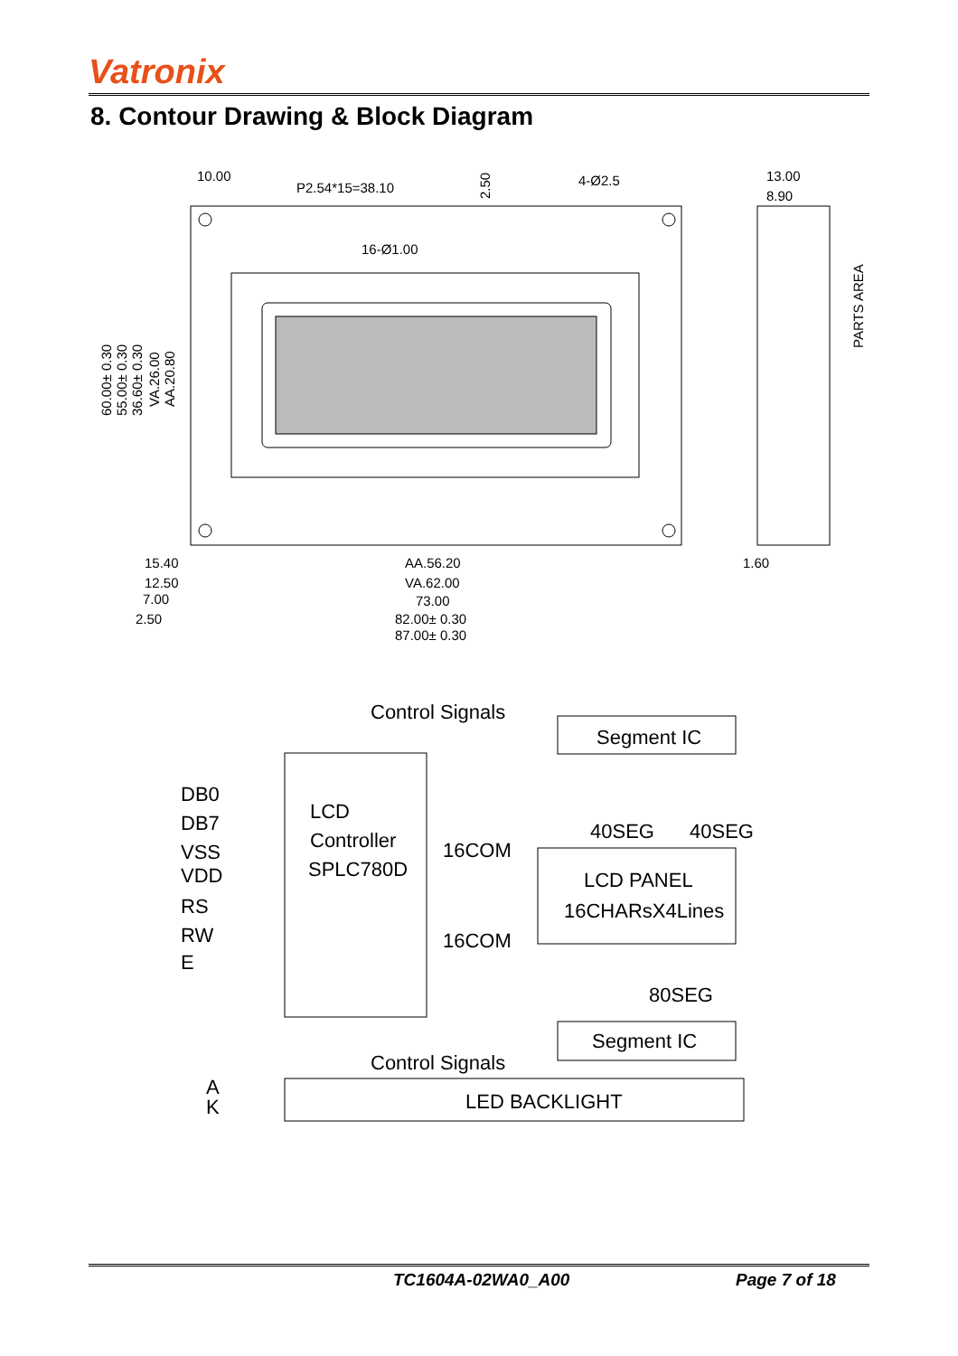Vatronix
8. Contour Drawing & Block Diagram
10.00
P2.54*15=38.10
4-Ø2.5
16-Ø1.00
13.00
8.90
15.40
12.50
7.00
2.50
AA.56.20
VA.62.00
73.00
82.00± 0.30
87.00± 0.30
1.60
60.00± 0.30
55.00± 0.30
36.60± 0.30
VA.26.00
AA.20.80
PARTS AREA
2.50
Control Signals
Segment IC
DB0
DB7
VSS
VDD
RS
RW
E
LCD
Controller
SPLC780D
40SEG
40SEG
16COM
16COM
LCD PANEL
16CHARsX4Lines
80SEG
Segment IC
Control Signals
A
K
LED BACKLIGHT
TC1604A-02WA0_A00 Page 7 of 18